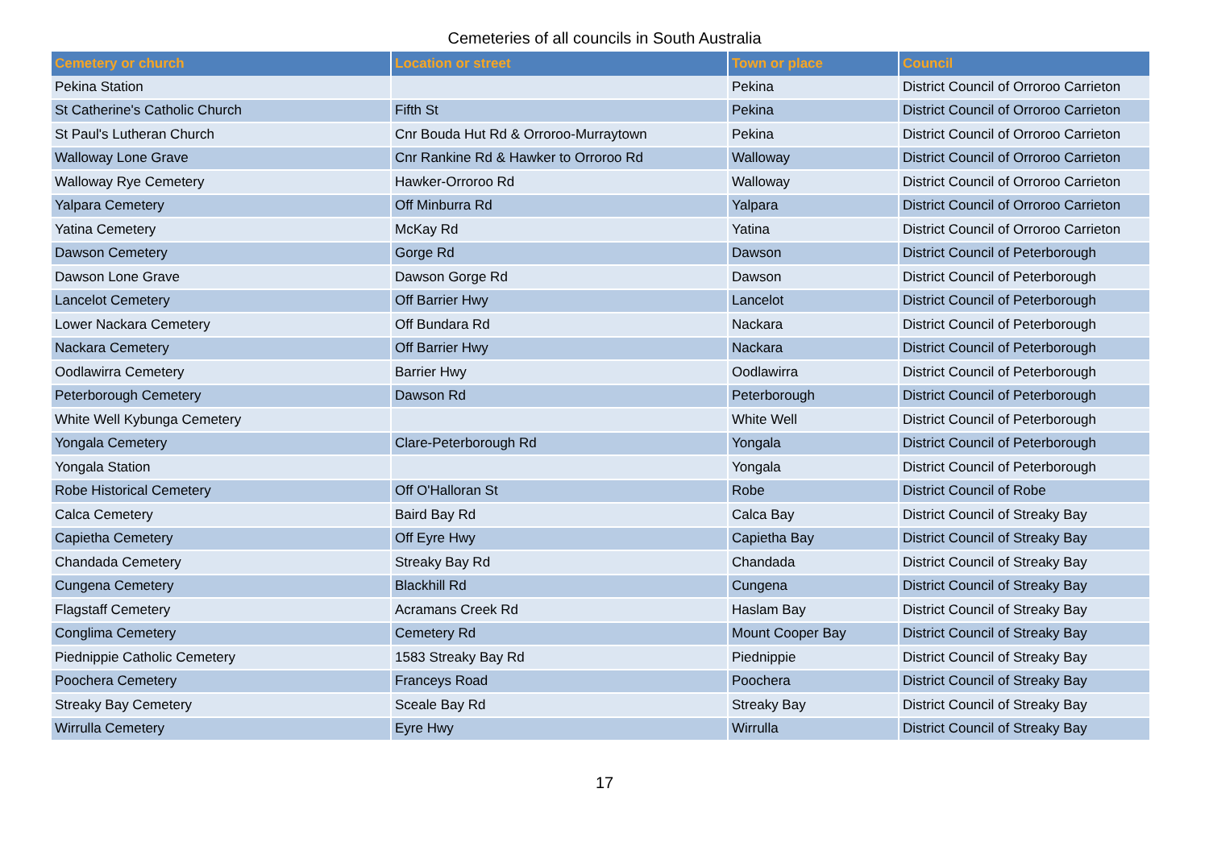Cemeteries of all councils in South Australia
| Cemetery or church | Location or street | Town or place | Council |
| --- | --- | --- | --- |
| Pekina Station | | Pekina | District Council of Orroroo Carrieton |
| St Catherine's Catholic Church | Fifth St | Pekina | District Council of Orroroo Carrieton |
| St Paul's Lutheran Church | Cnr Bouda Hut Rd & Orroroo-Murraytown | Pekina | District Council of Orroroo Carrieton |
| Walloway Lone Grave | Cnr Rankine Rd & Hawker to Orroroo Rd | Walloway | District Council of Orroroo Carrieton |
| Walloway Rye Cemetery | Hawker-Orroroo Rd | Walloway | District Council of Orroroo Carrieton |
| Yalpara Cemetery | Off Minburra Rd | Yalpara | District Council of Orroroo Carrieton |
| Yatina Cemetery | McKay Rd | Yatina | District Council of Orroroo Carrieton |
| Dawson Cemetery | Gorge Rd | Dawson | District Council of Peterborough |
| Dawson Lone Grave | Dawson Gorge Rd | Dawson | District Council of Peterborough |
| Lancelot Cemetery | Off Barrier Hwy | Lancelot | District Council of Peterborough |
| Lower Nackara Cemetery | Off Bundara Rd | Nackara | District Council of Peterborough |
| Nackara Cemetery | Off Barrier Hwy | Nackara | District Council of Peterborough |
| Oodlawirra Cemetery | Barrier Hwy | Oodlawirra | District Council of Peterborough |
| Peterborough Cemetery | Dawson Rd | Peterborough | District Council of Peterborough |
| White Well Kybunga Cemetery | | White Well | District Council of Peterborough |
| Yongala Cemetery | Clare-Peterborough Rd | Yongala | District Council of Peterborough |
| Yongala Station | | Yongala | District Council of Peterborough |
| Robe Historical Cemetery | Off O'Halloran St | Robe | District Council of Robe |
| Calca Cemetery | Baird Bay Rd | Calca Bay | District Council of Streaky Bay |
| Capietha Cemetery | Off Eyre Hwy | Capietha Bay | District Council of Streaky Bay |
| Chandada Cemetery | Streaky Bay Rd | Chandada | District Council of Streaky Bay |
| Cungena Cemetery | Blackhill Rd | Cungena | District Council of Streaky Bay |
| Flagstaff Cemetery | Acramans Creek Rd | Haslam Bay | District Council of Streaky Bay |
| Conglima Cemetery | Cemetery Rd | Mount Cooper Bay | District Council of Streaky Bay |
| Piednippie Catholic Cemetery | 1583 Streaky Bay Rd | Piednippie | District Council of Streaky Bay |
| Poochera Cemetery | Franceys Road | Poochera | District Council of Streaky Bay |
| Streaky Bay Cemetery | Sceale Bay Rd | Streaky Bay | District Council of Streaky Bay |
| Wirrulla Cemetery | Eyre Hwy | Wirrulla | District Council of Streaky Bay |
17